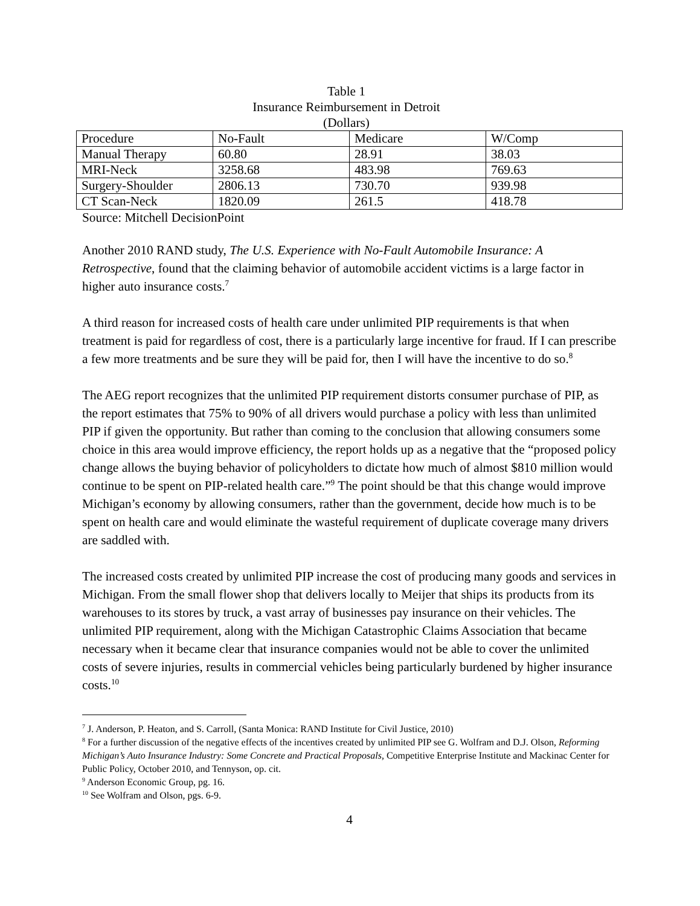Table 1
Insurance Reimbursement in Detroit
(Dollars)
| Procedure | No-Fault | Medicare | W/Comp |
| Manual Therapy | 60.80 | 28.91 | 38.03 |
| MRI-Neck | 3258.68 | 483.98 | 769.63 |
| Surgery-Shoulder | 2806.13 | 730.70 | 939.98 |
| CT Scan-Neck | 1820.09 | 261.5 | 418.78 |
Source: Mitchell DecisionPoint
Another 2010 RAND study, The U.S. Experience with No-Fault Automobile Insurance: A Retrospective, found that the claiming behavior of automobile accident victims is a large factor in higher auto insurance costs.<sup>7</sup>
A third reason for increased costs of health care under unlimited PIP requirements is that when treatment is paid for regardless of cost, there is a particularly large incentive for fraud. If I can prescribe a few more treatments and be sure they will be paid for, then I will have the incentive to do so.<sup>8</sup>
The AEG report recognizes that the unlimited PIP requirement distorts consumer purchase of PIP, as the report estimates that 75% to 90% of all drivers would purchase a policy with less than unlimited PIP if given the opportunity. But rather than coming to the conclusion that allowing consumers some choice in this area would improve efficiency, the report holds up as a negative that the “proposed policy change allows the buying behavior of policyholders to dictate how much of almost $810 million would continue to be spent on PIP-related health care.”<sup>9</sup> The point should be that this change would improve Michigan’s economy by allowing consumers, rather than the government, decide how much is to be spent on health care and would eliminate the wasteful requirement of duplicate coverage many drivers are saddled with.
The increased costs created by unlimited PIP increase the cost of producing many goods and services in Michigan. From the small flower shop that delivers locally to Meijer that ships its products from its warehouses to its stores by truck, a vast array of businesses pay insurance on their vehicles. The unlimited PIP requirement, along with the Michigan Catastrophic Claims Association that became necessary when it became clear that insurance companies would not be able to cover the unlimited costs of severe injuries, results in commercial vehicles being particularly burdened by higher insurance costs.<sup>10</sup>
<sup>7</sup> J. Anderson, P. Heaton, and S. Carroll, (Santa Monica: RAND Institute for Civil Justice, 2010)
<sup>8</sup> For a further discussion of the negative effects of the incentives created by unlimited PIP see G. Wolfram and D.J. Olson, Reforming Michigan’s Auto Insurance Industry: Some Concrete and Practical Proposals, Competitive Enterprise Institute and Mackinac Center for Public Policy, October 2010, and Tennyson, op. cit.
<sup>9</sup> Anderson Economic Group, pg. 16.
<sup>10</sup> See Wolfram and Olson, pgs. 6-9.
4